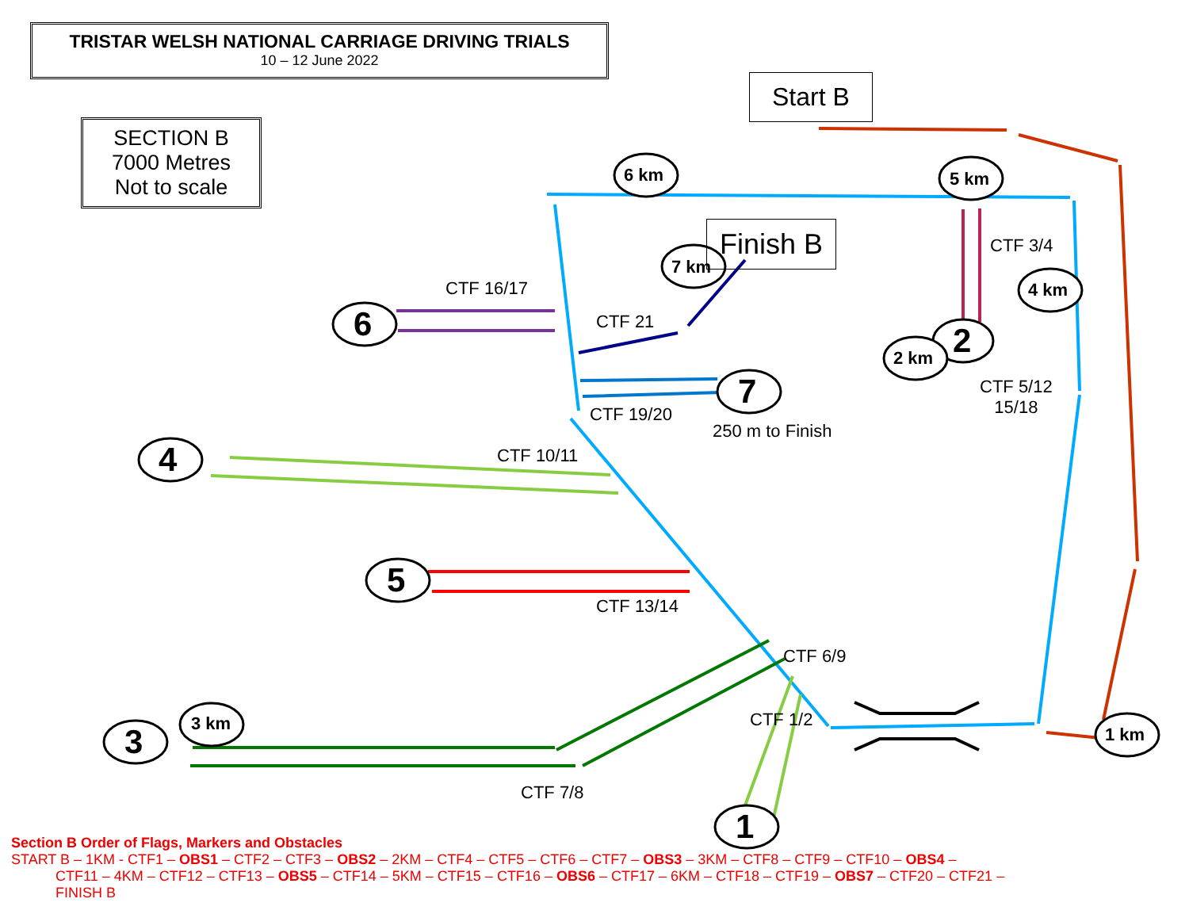TRISTAR WELSH NATIONAL CARRIAGE DRIVING TRIALS
10 – 12 June 2022
SECTION B
7000 Metres
Not to scale
Start B
Finish B
6 km 5 km
7 km
4 km
2 2 km
6
7
4
5
3 km 3 1 km
1
CTF 3/4
CTF 16/17
CTF 21
CTF 5/12
15/18
CTF 19/20
250 m to Finish
CTF 10/11
CTF 13/14
CTF 6/9
CTF 1/2
CTF 7/8
Section B Order of Flags, Markers and Obstacles
START B – 1KM - CTF1 – OBS1 – CTF2 – CTF3 – OBS2 – 2KM – CTF4 – CTF5 – CTF6 – CTF7 – OBS3 – 3KM – CTF8 – CTF9 – CTF10 – OBS4 –
CTF11 – 4KM – CTF12 – CTF13 – OBS5 – CTF14 – 5KM – CTF15 – CTF16 – OBS6 – CTF17 – 6KM – CTF18 – CTF19 – OBS7 – CTF20 – CTF21 –
FINISH B